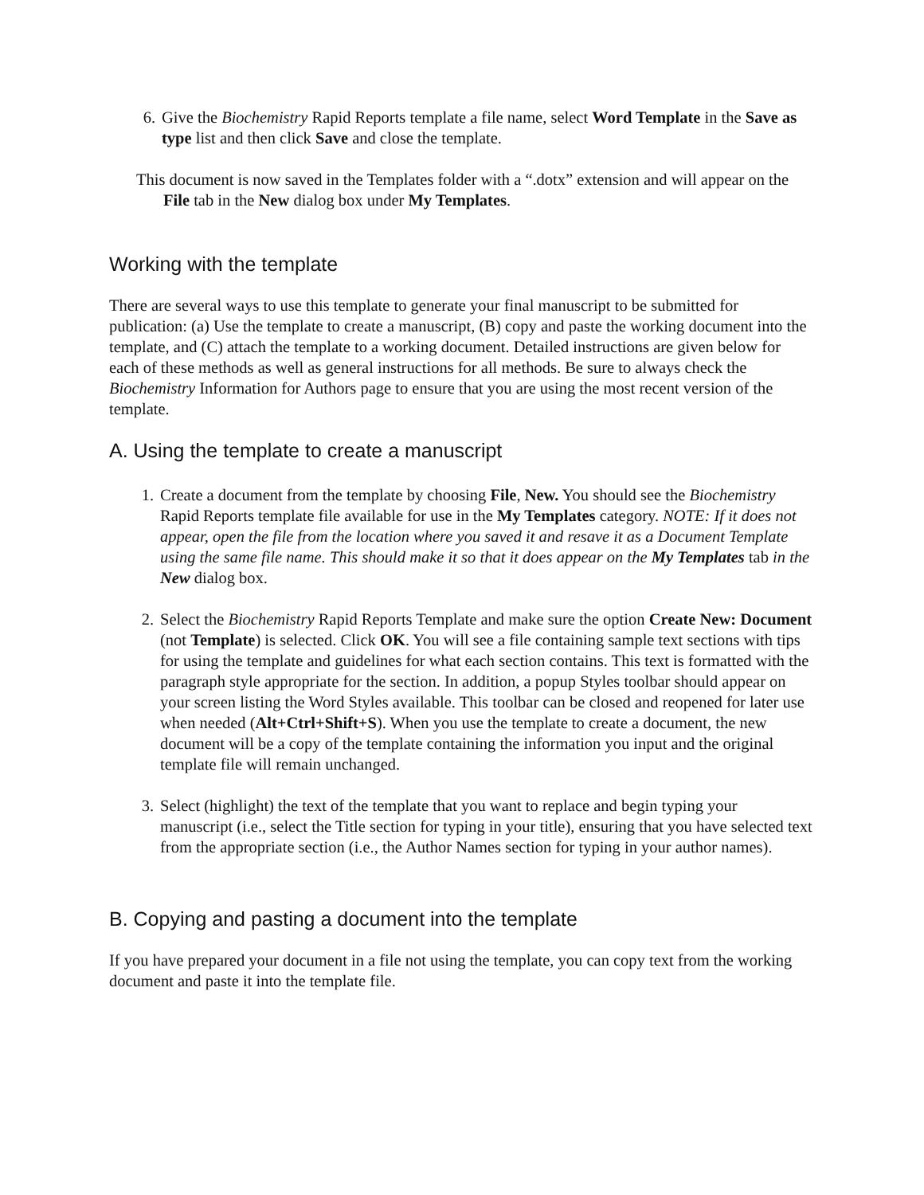6. Give the Biochemistry Rapid Reports template a file name, select Word Template in the Save as type list and then click Save and close the template.
This document is now saved in the Templates folder with a “.dotx” extension and will appear on the File tab in the New dialog box under My Templates.
Working with the template
There are several ways to use this template to generate your final manuscript to be submitted for publication: (a) Use the template to create a manuscript, (B) copy and paste the working document into the template, and (C) attach the template to a working document. Detailed instructions are given below for each of these methods as well as general instructions for all methods. Be sure to always check the Biochemistry Information for Authors page to ensure that you are using the most recent version of the template.
A. Using the template to create a manuscript
1. Create a document from the template by choosing File, New. You should see the Biochemistry Rapid Reports template file available for use in the My Templates category. NOTE: If it does not appear, open the file from the location where you saved it and resave it as a Document Template using the same file name. This should make it so that it does appear on the My Templates tab in the New dialog box.
2. Select the Biochemistry Rapid Reports Template and make sure the option Create New: Document (not Template) is selected. Click OK. You will see a file containing sample text sections with tips for using the template and guidelines for what each section contains. This text is formatted with the paragraph style appropriate for the section. In addition, a popup Styles toolbar should appear on your screen listing the Word Styles available. This toolbar can be closed and reopened for later use when needed (Alt+Ctrl+Shift+S). When you use the template to create a document, the new document will be a copy of the template containing the information you input and the original template file will remain unchanged.
3. Select (highlight) the text of the template that you want to replace and begin typing your manuscript (i.e., select the Title section for typing in your title), ensuring that you have selected text from the appropriate section (i.e., the Author Names section for typing in your author names).
B. Copying and pasting a document into the template
If you have prepared your document in a file not using the template, you can copy text from the working document and paste it into the template file.